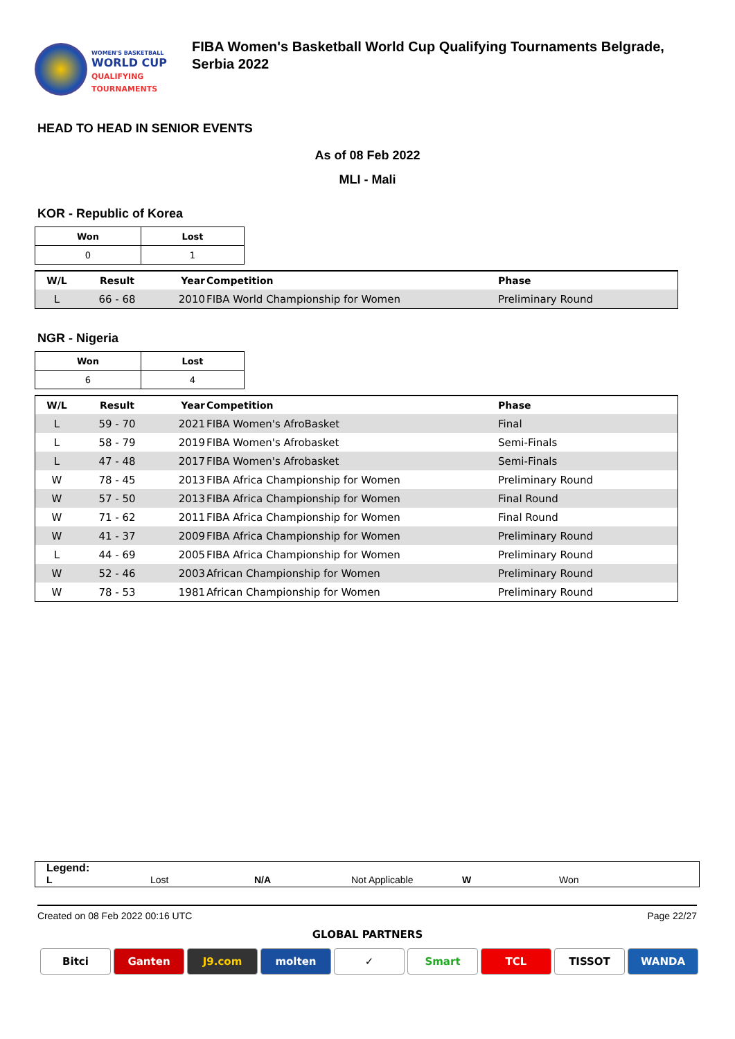WOMEN'S BASKETBALL
WORLD CUP
QUALIFYING
TOURNAMENTS
FIBA Women's Basketball World Cup Qualifying Tournaments Belgrade, Serbia 2022
HEAD TO HEAD IN SENIOR EVENTS
As of 08 Feb 2022
MLI - Mali
KOR - Republic of Korea
| Won | Lost |
| --- | --- |
| 0 | 1 |
| W/L | Result | Year | Competition | Phase |
| --- | --- | --- | --- | --- |
| L | 66 - 68 | 2010 | FIBA World Championship for Women | Preliminary Round |
NGR - Nigeria
| Won | Lost |
| --- | --- |
| 6 | 4 |
| W/L | Result | Year | Competition | Phase |
| --- | --- | --- | --- | --- |
| L | 59 - 70 | 2021 | FIBA Women's AfroBasket | Final |
| L | 58 - 79 | 2019 | FIBA Women's Afrobasket | Semi-Finals |
| L | 47 - 48 | 2017 | FIBA Women's Afrobasket | Semi-Finals |
| W | 78 - 45 | 2013 | FIBA Africa Championship for Women | Preliminary Round |
| W | 57 - 50 | 2013 | FIBA Africa Championship for Women | Final Round |
| W | 71 - 62 | 2011 | FIBA Africa Championship for Women | Final Round |
| W | 41 - 37 | 2009 | FIBA Africa Championship for Women | Preliminary Round |
| L | 44 - 69 | 2005 | FIBA Africa Championship for Women | Preliminary Round |
| W | 52 - 46 | 2003 | African Championship for Women | Preliminary Round |
| W | 78 - 53 | 1981 | African Championship for Women | Preliminary Round |
Legend:
L Lost N/A Not Applicable W Won
Created on 08 Feb 2022 00:16 UTC Page 22/27
GLOBAL PARTNERS
Bitci Ganten J9.com molten ✓ Smart TCL TISSOT WANDA